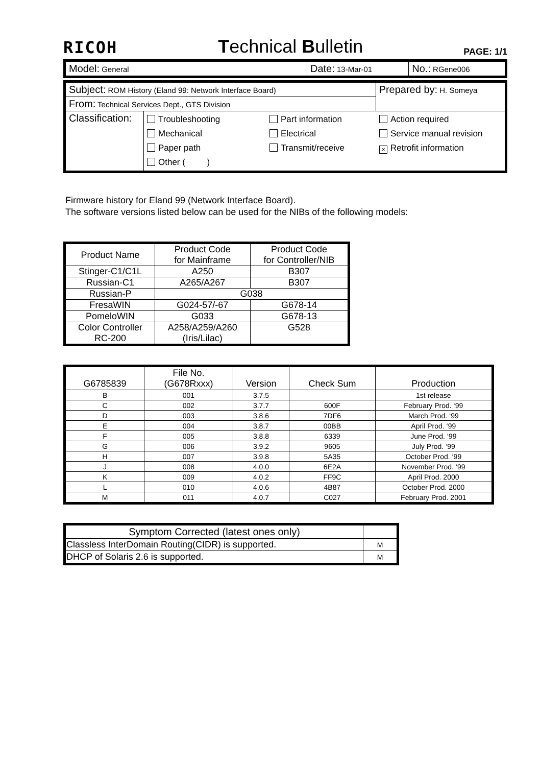RICOH Technical Bulletin PAGE: 1/1
| Model: General | Date: 13-Mar-01 | No.: RGene006 |
| Subject: ROM History (Eland 99: Network Interface Board) | | Prepared by: H. Someya |
| From: Technical Services Dept., GTS Division | | |
| Classification: | Troubleshooting Mechanical Paper path Other ( ) Part information Electrical Transmit/receive Action required Service manual revision × Retrofit information | |
Firmware history for Eland 99 (Network Interface Board).
The software versions listed below can be used for the NIBs of the following models:
| Product Name | Product Code for Mainframe | Product Code for Controller/NIB |
| --- | --- | --- |
| Stinger-C1/C1L | A250 | B307 |
| Russian-C1 | A265/A267 | B307 |
| Russian-P | G038 | |
| FresaWIN | G024-57/-67 | G678-14 |
| PomeloWIN | G033 | G678-13 |
| Color Controller RC-200 | A258/A259/A260 (Iris/Lilac) | G528 |
| G6785839 | File No. (G678Rxxx) | Version | Check Sum | Production |
| --- | --- | --- | --- | --- |
| B | 001 | 3.7.5 | | 1st release |
| C | 002 | 3.7.7 | 600F | February Prod. ‘99 |
| D | 003 | 3.8.6 | 7DF6 | March Prod. ‘99 |
| E | 004 | 3.8.7 | 00BB | April Prod. ‘99 |
| F | 005 | 3.8.8 | 6339 | June Prod. ‘99 |
| G | 006 | 3.9.2 | 9605 | July Prod. ‘99 |
| H | 007 | 3.9.8 | 5A35 | October Prod. ‘99 |
| J | 008 | 4.0.0 | 6E2A | November Prod. ‘99 |
| K | 009 | 4.0.2 | FF9C | April Prod. 2000 |
| L | 010 | 4.0.6 | 4B87 | October Prod. 2000 |
| M | 011 | 4.0.7 | C027 | February Prod. 2001 |
| Symptom Corrected (latest ones only) | |
| --- | --- |
| Classless InterDomain Routing(CIDR) is supported. | M |
| DHCP of Solaris 2.6 is supported. | M |